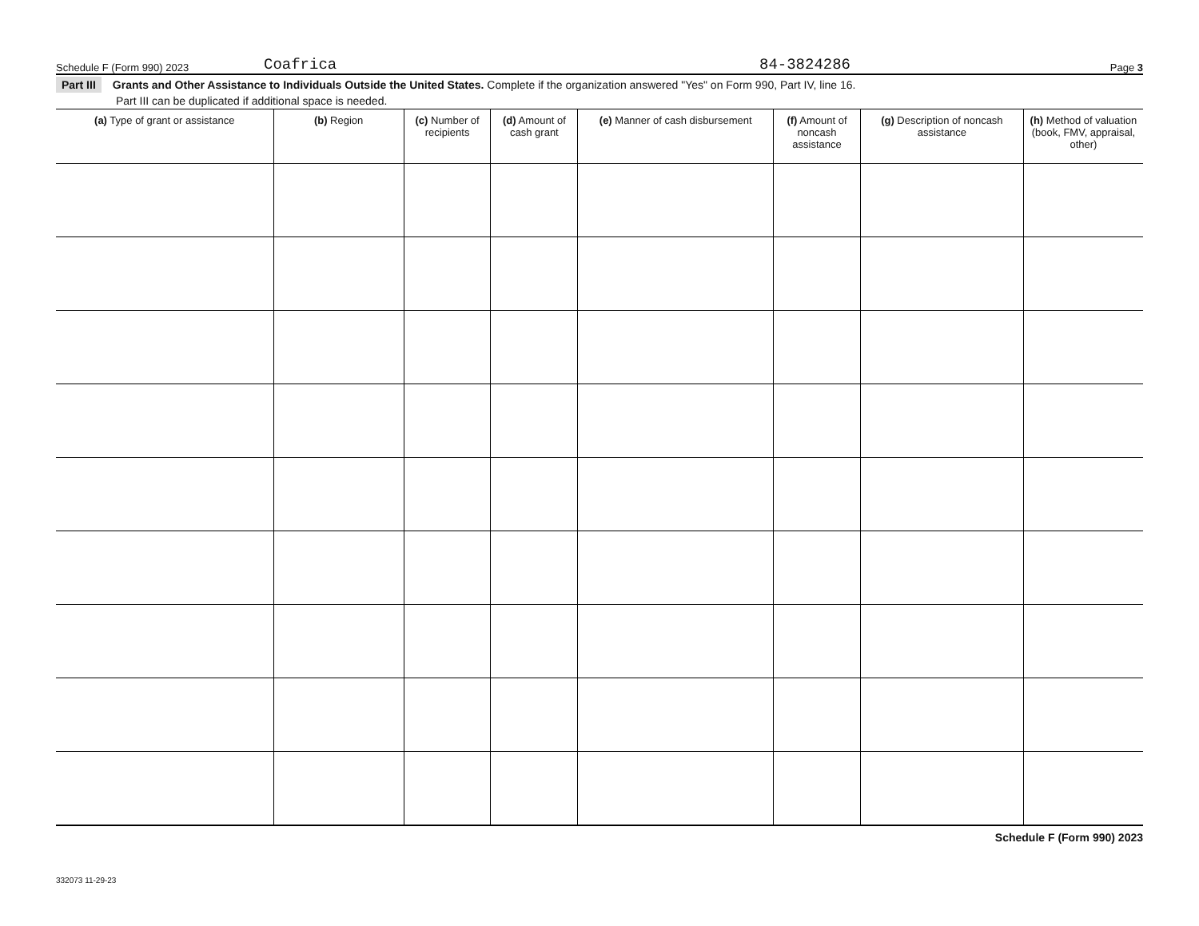Schedule F (Form 990) 2023 Coafrica 84-3824286 Page 3
Part III Grants and Other Assistance to Individuals Outside the United States. Complete if the organization answered "Yes" on Form 990, Part IV, line 16.
Part III can be duplicated if additional space is needed.
| (a) Type of grant or assistance | (b) Region | (c) Number of recipients | (d) Amount of cash grant | (e) Manner of cash disbursement | (f) Amount of noncash assistance | (g) Description of noncash assistance | (h) Method of valuation (book, FMV, appraisal, other) |
| --- | --- | --- | --- | --- | --- | --- | --- |
Schedule F (Form 990) 2023
332073 11-29-23